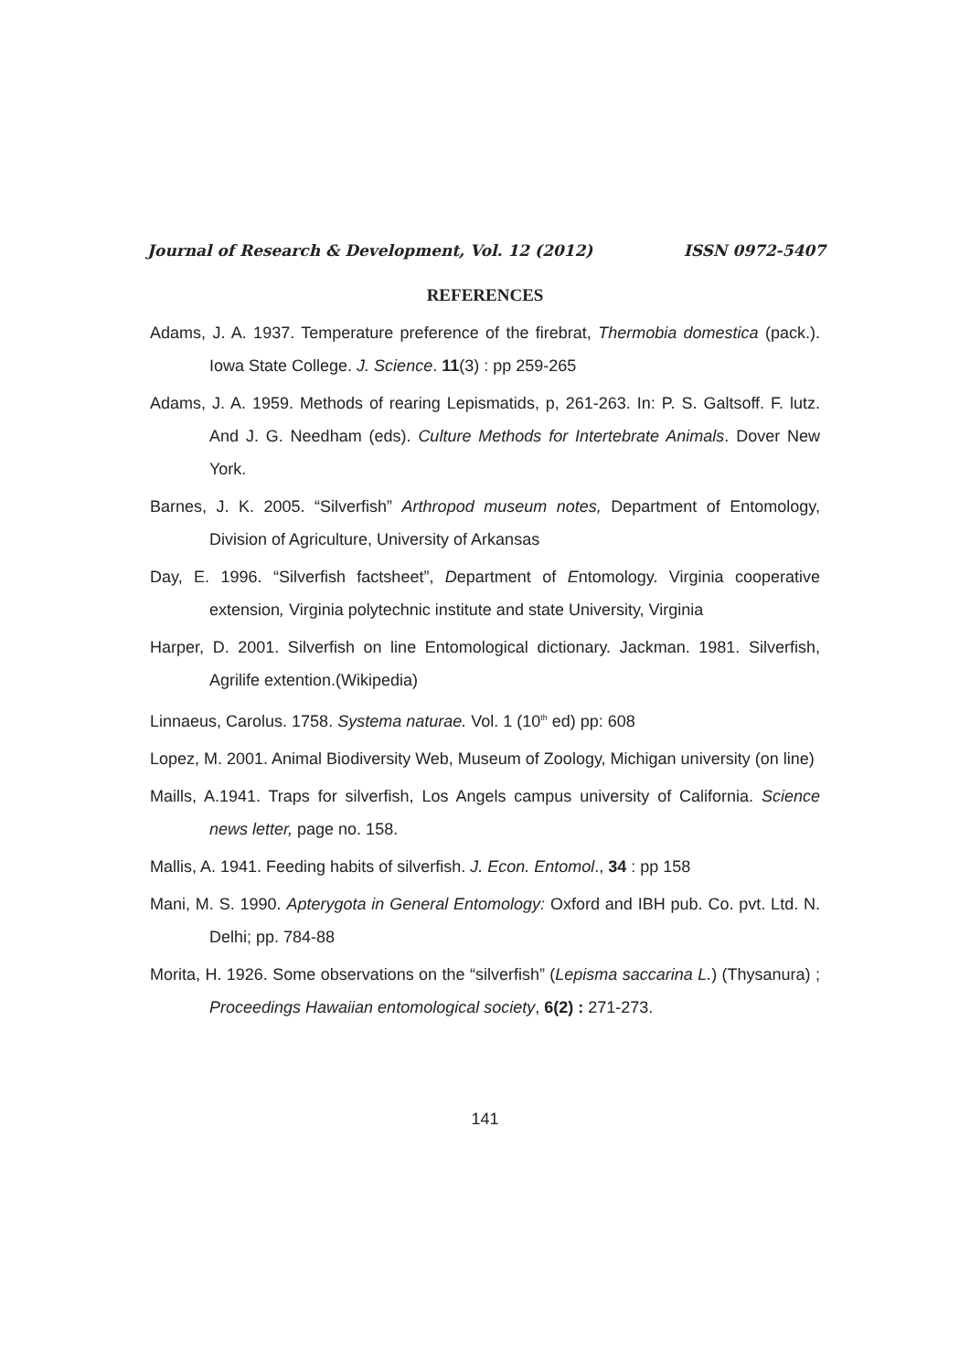Journal of Research & Development, Vol. 12 (2012) ISSN 0972-5407
REFERENCES
Adams, J. A. 1937. Temperature preference of the firebrat, Thermobia domestica (pack.). Iowa State College. J. Science. 11(3) : pp 259-265
Adams, J. A. 1959. Methods of rearing Lepismatids, p, 261-263. In: P. S. Galtsoff. F. lutz. And J. G. Needham (eds). Culture Methods for Intertebrate Animals. Dover New York.
Barnes, J. K. 2005. “Silverfish” Arthropod museum notes, Department of Entomology, Division of Agriculture, University of Arkansas
Day, E. 1996. “Silverfish factsheet”, Department of Entomology. Virginia cooperative extension, Virginia polytechnic institute and state University, Virginia
Harper, D. 2001. Silverfish on line Entomological dictionary. Jackman. 1981. Silverfish, Agrilife extention.(Wikipedia)
Linnaeus, Carolus. 1758. Systema naturae. Vol. 1 (10<sup>th</sup> ed) pp: 608
Lopez, M. 2001. Animal Biodiversity Web, Museum of Zoology, Michigan university (on line)
Maills, A.1941. Traps for silverfish, Los Angels campus university of California. Science news letter, page no. 158.
Mallis, A. 1941. Feeding habits of silverfish. J. Econ. Entomol., 34 : pp 158
Mani, M. S. 1990. Apterygota in General Entomology: Oxford and IBH pub. Co. pvt. Ltd. N. Delhi; pp. 784-88
Morita, H. 1926. Some observations on the “silverfish” (Lepisma saccarina L.) (Thysanura) ; Proceedings Hawaiian entomological society, 6(2) : 271-273.
141